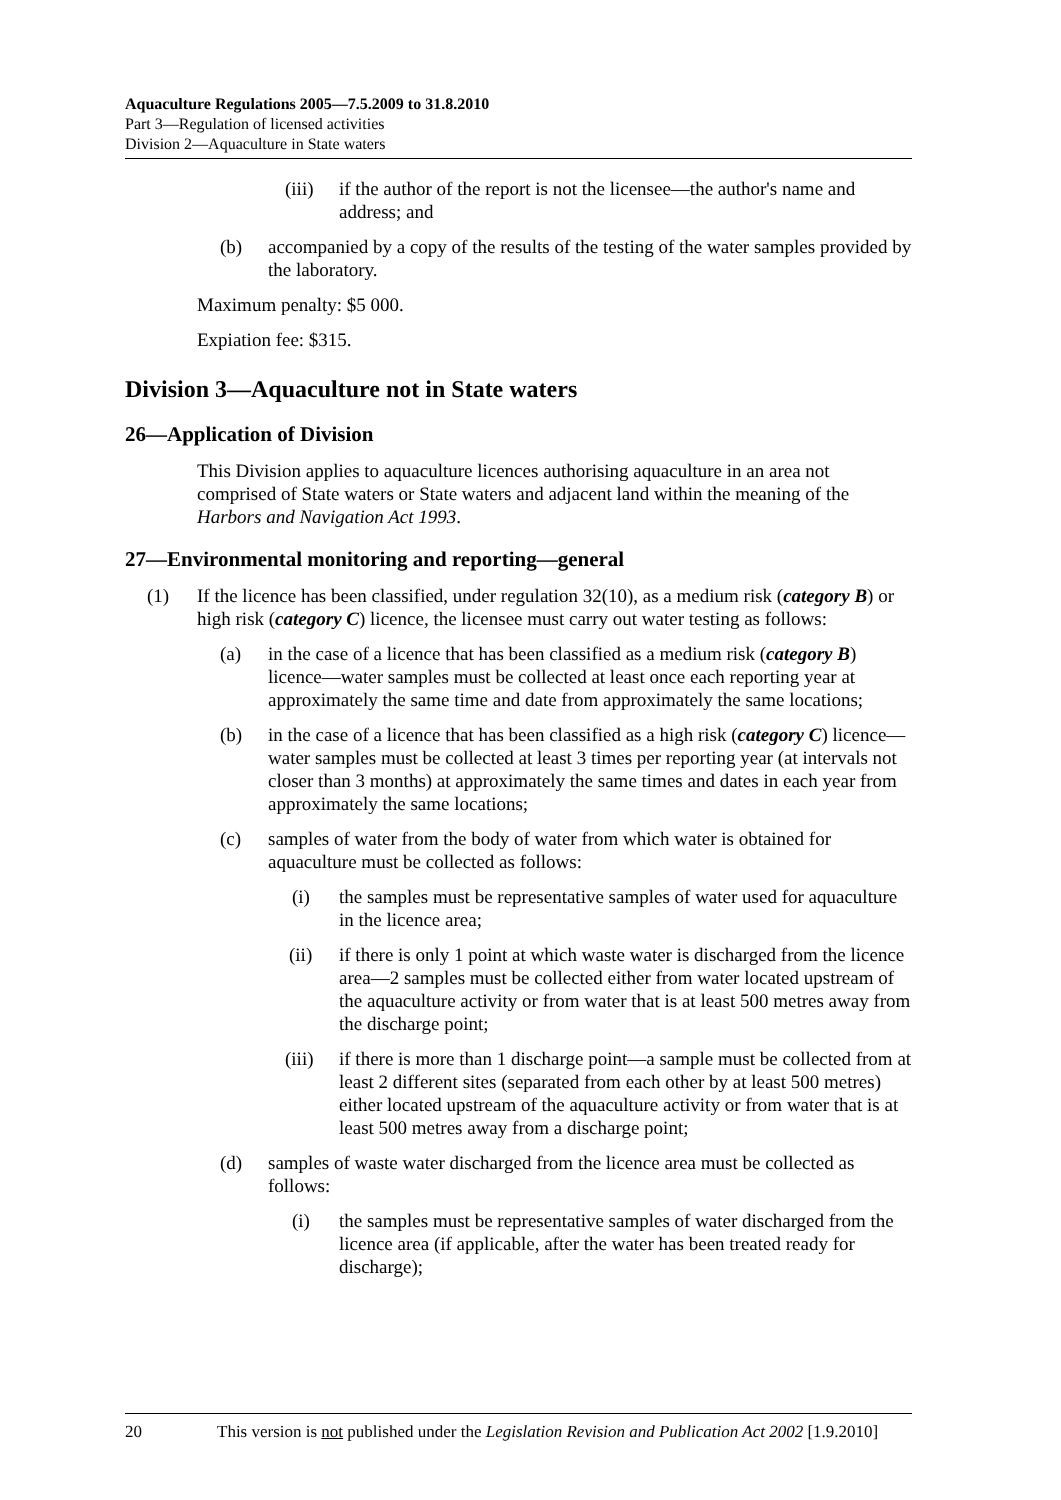Aquaculture Regulations 2005—7.5.2009 to 31.8.2010
Part 3—Regulation of licensed activities
Division 2—Aquaculture in State waters
(iii) if the author of the report is not the licensee—the author's name and address; and
(b) accompanied by a copy of the results of the testing of the water samples provided by the laboratory.
Maximum penalty: $5 000.
Expiation fee: $315.
Division 3—Aquaculture not in State waters
26—Application of Division
This Division applies to aquaculture licences authorising aquaculture in an area not comprised of State waters or State waters and adjacent land within the meaning of the Harbors and Navigation Act 1993.
27—Environmental monitoring and reporting—general
(1) If the licence has been classified, under regulation 32(10), as a medium risk (category B) or high risk (category C) licence, the licensee must carry out water testing as follows:
(a) in the case of a licence that has been classified as a medium risk (category B) licence—water samples must be collected at least once each reporting year at approximately the same time and date from approximately the same locations;
(b) in the case of a licence that has been classified as a high risk (category C) licence—water samples must be collected at least 3 times per reporting year (at intervals not closer than 3 months) at approximately the same times and dates in each year from approximately the same locations;
(c) samples of water from the body of water from which water is obtained for aquaculture must be collected as follows:
(i) the samples must be representative samples of water used for aquaculture in the licence area;
(ii) if there is only 1 point at which waste water is discharged from the licence area—2 samples must be collected either from water located upstream of the aquaculture activity or from water that is at least 500 metres away from the discharge point;
(iii) if there is more than 1 discharge point—a sample must be collected from at least 2 different sites (separated from each other by at least 500 metres) either located upstream of the aquaculture activity or from water that is at least 500 metres away from a discharge point;
(d) samples of waste water discharged from the licence area must be collected as follows:
(i) the samples must be representative samples of water discharged from the licence area (if applicable, after the water has been treated ready for discharge);
20 This version is not published under the Legislation Revision and Publication Act 2002 [1.9.2010]